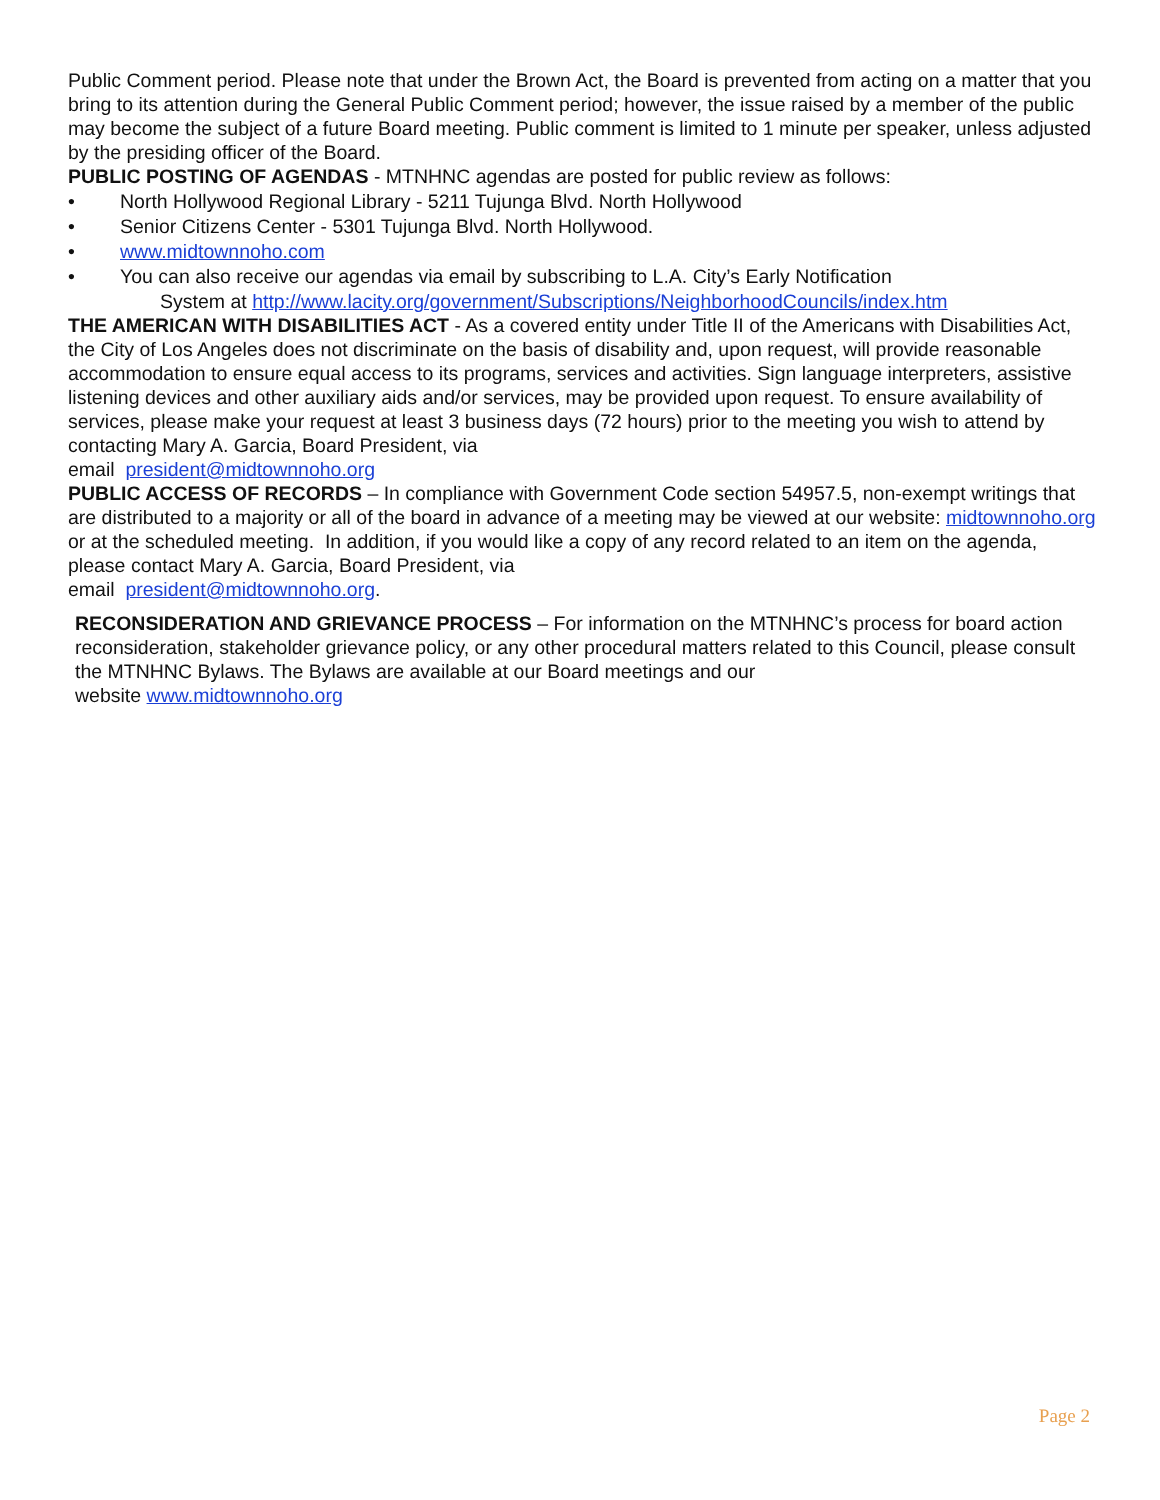Public Comment period. Please note that under the Brown Act, the Board is prevented from acting on a matter that you bring to its attention during the General Public Comment period; however, the issue raised by a member of the public may become the subject of a future Board meeting. Public comment is limited to 1 minute per speaker, unless adjusted by the presiding officer of the Board.
PUBLIC POSTING OF AGENDAS - MTNHNC agendas are posted for public review as follows:
• North Hollywood Regional Library - 5211 Tujunga Blvd. North Hollywood
• Senior Citizens Center - 5301 Tujunga Blvd. North Hollywood.
• www.midtownnoho.com
• You can also receive our agendas via email by subscribing to L.A. City’s Early Notification
System at http://www.lacity.org/government/Subscriptions/NeighborhoodCouncils/index.htm
THE AMERICAN WITH DISABILITIES ACT - As a covered entity under Title II of the Americans with Disabilities Act, the City of Los Angeles does not discriminate on the basis of disability and, upon request, will provide reasonable accommodation to ensure equal access to its programs, services and activities. Sign language interpreters, assistive listening devices and other auxiliary aids and/or services, may be provided upon request. To ensure availability of services, please make your request at least 3 business days (72 hours) prior to the meeting you wish to attend by contacting Mary A. Garcia, Board President, via
email president@midtownnoho.org
PUBLIC ACCESS OF RECORDS – In compliance with Government Code section 54957.5, non-exempt writings that are distributed to a majority or all of the board in advance of a meeting may be viewed at our website: midtownnoho.org or at the scheduled meeting. In addition, if you would like a copy of any record related to an item on the agenda, please contact Mary A. Garcia, Board President, via
email president@midtownnoho.org.
RECONSIDERATION AND GRIEVANCE PROCESS – For information on the MTNHNC’s process for board action reconsideration, stakeholder grievance policy, or any other procedural matters related to this Council, please consult the MTNHNC Bylaws. The Bylaws are available at our Board meetings and our
website www.midtownnoho.org
Page 2